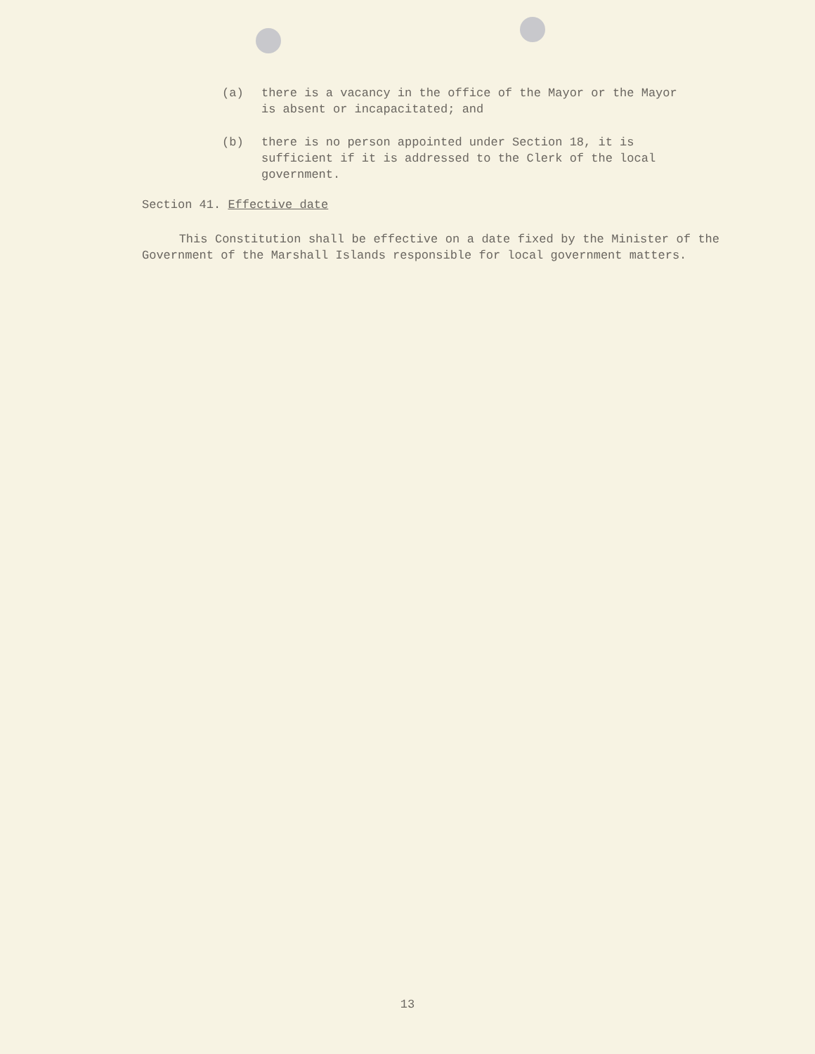(a) there is a vacancy in the office of the Mayor or the Mayor is absent or incapacitated; and
(b) there is no person appointed under Section 18, it is sufficient if it is addressed to the Clerk of the local government.
Section 41. Effective date
This Constitution shall be effective on a date fixed by the Minister of the Government of the Marshall Islands responsible for local government matters.
13